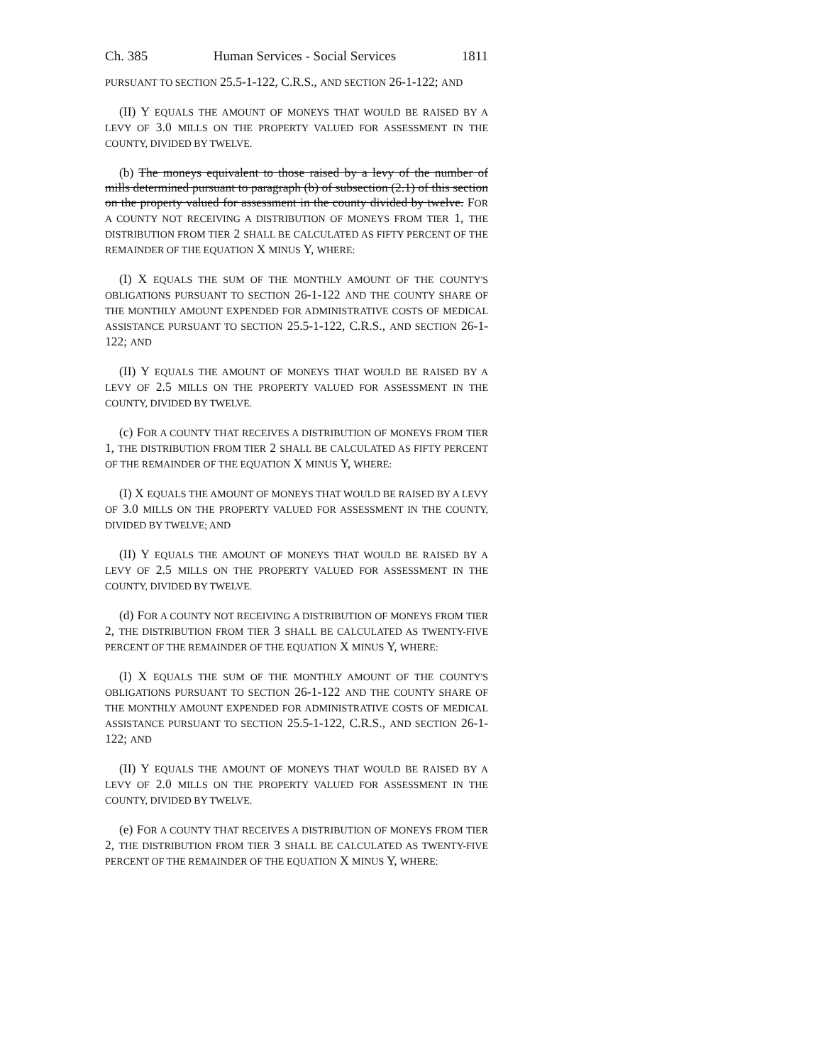Ch. 385 Human Services - Social Services 1811
PURSUANT TO SECTION 25.5-1-122, C.R.S., AND SECTION 26-1-122; AND
(II) Y EQUALS THE AMOUNT OF MONEYS THAT WOULD BE RAISED BY A LEVY OF 3.0 MILLS ON THE PROPERTY VALUED FOR ASSESSMENT IN THE COUNTY, DIVIDED BY TWELVE.
(b) The moneys equivalent to those raised by a levy of the number of mills determined pursuant to paragraph (b) of subsection (2.1) of this section on the property valued for assessment in the county divided by twelve. FOR A COUNTY NOT RECEIVING A DISTRIBUTION OF MONEYS FROM TIER 1, THE DISTRIBUTION FROM TIER 2 SHALL BE CALCULATED AS FIFTY PERCENT OF THE REMAINDER OF THE EQUATION X MINUS Y, WHERE:
(I) X EQUALS THE SUM OF THE MONTHLY AMOUNT OF THE COUNTY'S OBLIGATIONS PURSUANT TO SECTION 26-1-122 AND THE COUNTY SHARE OF THE MONTHLY AMOUNT EXPENDED FOR ADMINISTRATIVE COSTS OF MEDICAL ASSISTANCE PURSUANT TO SECTION 25.5-1-122, C.R.S., AND SECTION 26-1-122; AND
(II) Y EQUALS THE AMOUNT OF MONEYS THAT WOULD BE RAISED BY A LEVY OF 2.5 MILLS ON THE PROPERTY VALUED FOR ASSESSMENT IN THE COUNTY, DIVIDED BY TWELVE.
(c) FOR A COUNTY THAT RECEIVES A DISTRIBUTION OF MONEYS FROM TIER 1, THE DISTRIBUTION FROM TIER 2 SHALL BE CALCULATED AS FIFTY PERCENT OF THE REMAINDER OF THE EQUATION X MINUS Y, WHERE:
(I) X EQUALS THE AMOUNT OF MONEYS THAT WOULD BE RAISED BY A LEVY OF 3.0 MILLS ON THE PROPERTY VALUED FOR ASSESSMENT IN THE COUNTY, DIVIDED BY TWELVE; AND
(II) Y EQUALS THE AMOUNT OF MONEYS THAT WOULD BE RAISED BY A LEVY OF 2.5 MILLS ON THE PROPERTY VALUED FOR ASSESSMENT IN THE COUNTY, DIVIDED BY TWELVE.
(d) FOR A COUNTY NOT RECEIVING A DISTRIBUTION OF MONEYS FROM TIER 2, THE DISTRIBUTION FROM TIER 3 SHALL BE CALCULATED AS TWENTY-FIVE PERCENT OF THE REMAINDER OF THE EQUATION X MINUS Y, WHERE:
(I) X EQUALS THE SUM OF THE MONTHLY AMOUNT OF THE COUNTY'S OBLIGATIONS PURSUANT TO SECTION 26-1-122 AND THE COUNTY SHARE OF THE MONTHLY AMOUNT EXPENDED FOR ADMINISTRATIVE COSTS OF MEDICAL ASSISTANCE PURSUANT TO SECTION 25.5-1-122, C.R.S., AND SECTION 26-1-122; AND
(II) Y EQUALS THE AMOUNT OF MONEYS THAT WOULD BE RAISED BY A LEVY OF 2.0 MILLS ON THE PROPERTY VALUED FOR ASSESSMENT IN THE COUNTY, DIVIDED BY TWELVE.
(e) FOR A COUNTY THAT RECEIVES A DISTRIBUTION OF MONEYS FROM TIER 2, THE DISTRIBUTION FROM TIER 3 SHALL BE CALCULATED AS TWENTY-FIVE PERCENT OF THE REMAINDER OF THE EQUATION X MINUS Y, WHERE: